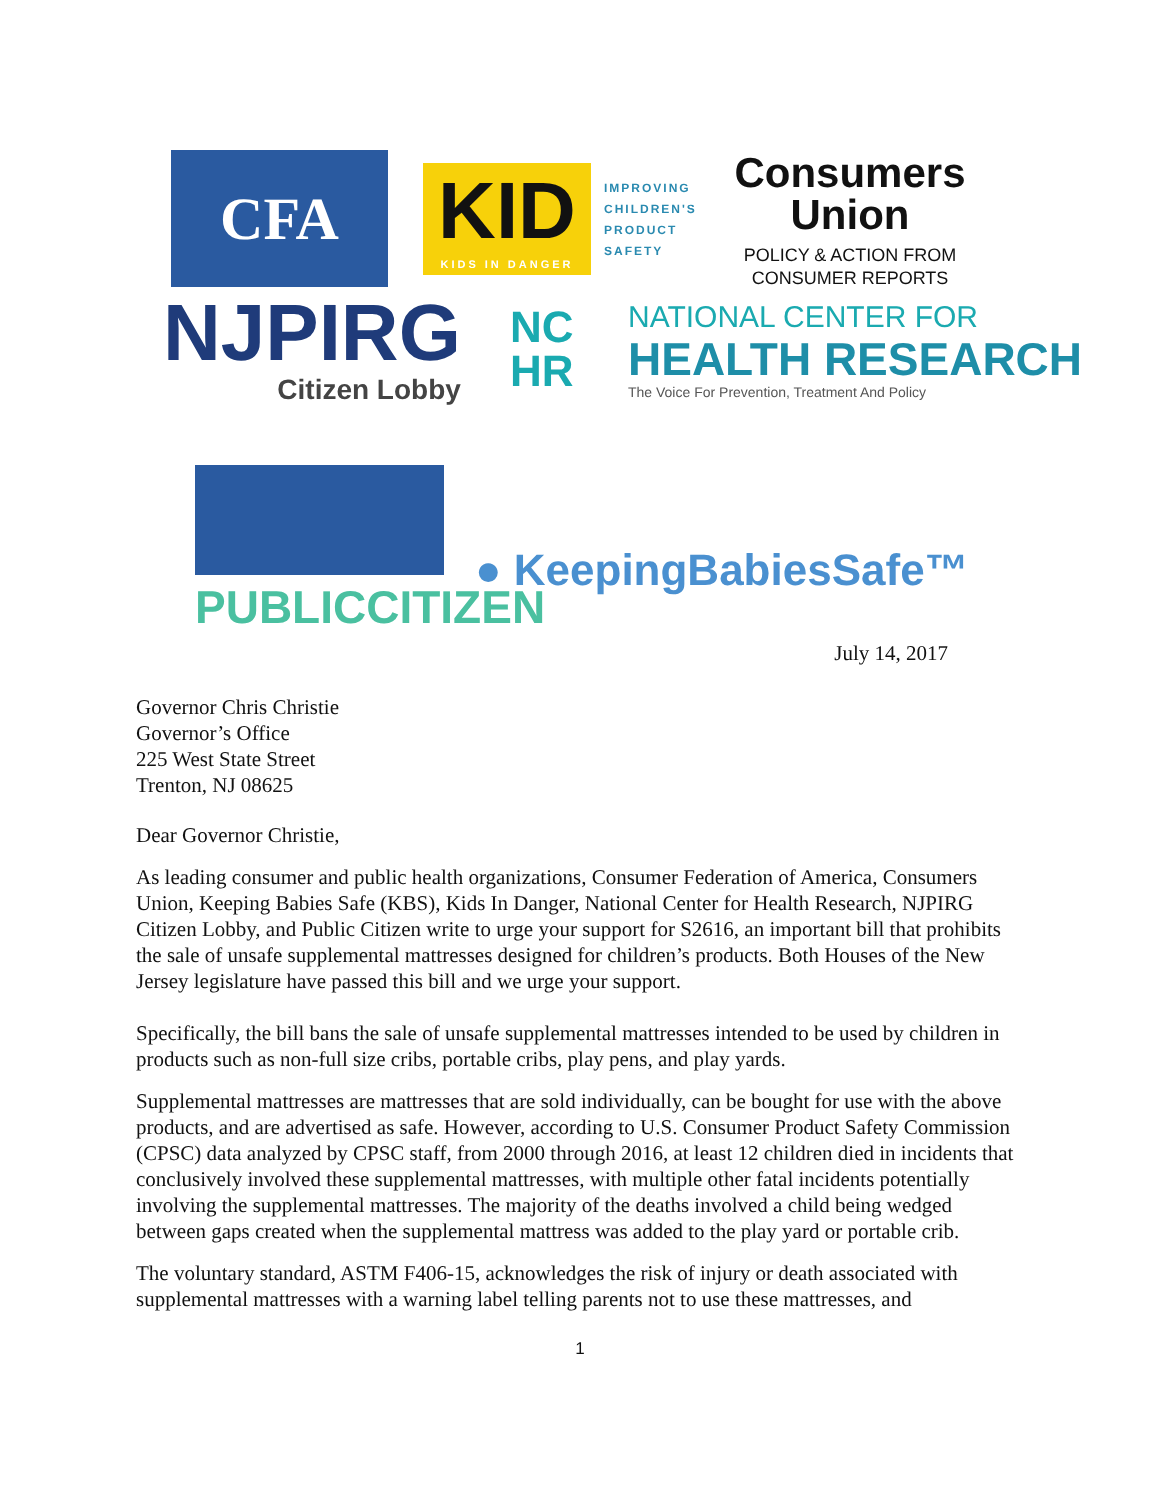CFA
KID
KIDS IN DANGER
IMPROVING
CHILDREN'S
PRODUCT
SAFETY
Consumers
Union
POLICY & ACTION FROM
CONSUMER REPORTS
NJPIRG
Citizen Lobby
NC
HR
NATIONAL CENTER FOR
HEALTH RESEARCH
The Voice For Prevention, Treatment And Policy
PUBLICCITIZEN
● KeepingBabiesSafe™
July 14, 2017
Governor Chris Christie
Governor’s Office
225 West State Street
Trenton, NJ 08625
Dear Governor Christie,
As leading consumer and public health organizations, Consumer Federation of America, Consumers Union, Keeping Babies Safe (KBS), Kids In Danger, National Center for Health Research, NJPIRG Citizen Lobby, and Public Citizen write to urge your support for S2616, an important bill that prohibits the sale of unsafe supplemental mattresses designed for children’s products. Both Houses of the New Jersey legislature have passed this bill and we urge your support.
Specifically, the bill bans the sale of unsafe supplemental mattresses intended to be used by children in products such as non-full size cribs, portable cribs, play pens, and play yards.
Supplemental mattresses are mattresses that are sold individually, can be bought for use with the above products, and are advertised as safe. However, according to U.S. Consumer Product Safety Commission (CPSC) data analyzed by CPSC staff, from 2000 through 2016, at least 12 children died in incidents that conclusively involved these supplemental mattresses, with multiple other fatal incidents potentially involving the supplemental mattresses. The majority of the deaths involved a child being wedged between gaps created when the supplemental mattress was added to the play yard or portable crib.
The voluntary standard, ASTM F406-15, acknowledges the risk of injury or death associated with supplemental mattresses with a warning label telling parents not to use these mattresses, and
1